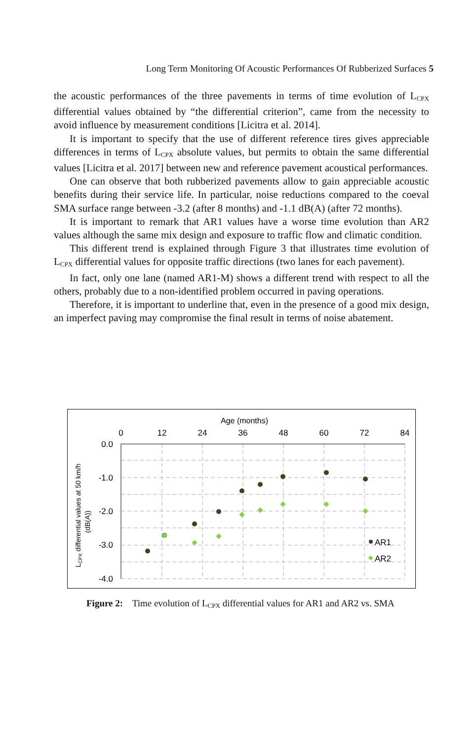Long Term Monitoring Of Acoustic Performances Of Rubberized Surfaces 5
the acoustic performances of the three pavements in terms of time evolution of L<sub>CPX</sub> differential values obtained by “the differential criterion”, came from the necessity to avoid influence by measurement conditions [Licitra et al. 2014].
It is important to specify that the use of different reference tires gives appreciable differences in terms of L<sub>CPX</sub> absolute values, but permits to obtain the same differential values [Licitra et al. 2017] between new and reference pavement acoustical performances.
One can observe that both rubberized pavements allow to gain appreciable acoustic benefits during their service life. In particular, noise reductions compared to the coeval SMA surface range between -3.2 (after 8 months) and -1.1 dB(A) (after 72 months).
It is important to remark that AR1 values have a worse time evolution than AR2 values although the same mix design and exposure to traffic flow and climatic condition.
This different trend is explained through Figure 3 that illustrates time evolution of L<sub>CPX</sub> differential values for opposite traffic directions (two lanes for each pavement).
In fact, only one lane (named AR1-M) shows a different trend with respect to all the others, probably due to a non-identified problem occurred in paving operations.
Therefore, it is important to underline that, even in the presence of a good mix design, an imperfect paving may compromise the final result in terms of noise abatement.
Age (months)
0
12
24
36
48
60
72
84
0.0
-1.0
-2.0
-3.0
-4.0
LCPX differential values at 50 km/h
(dB(A))
AR1
AR2
Figure 2: Time evolution of L<sub>CPX</sub> differential values for AR1 and AR2 vs. SMA